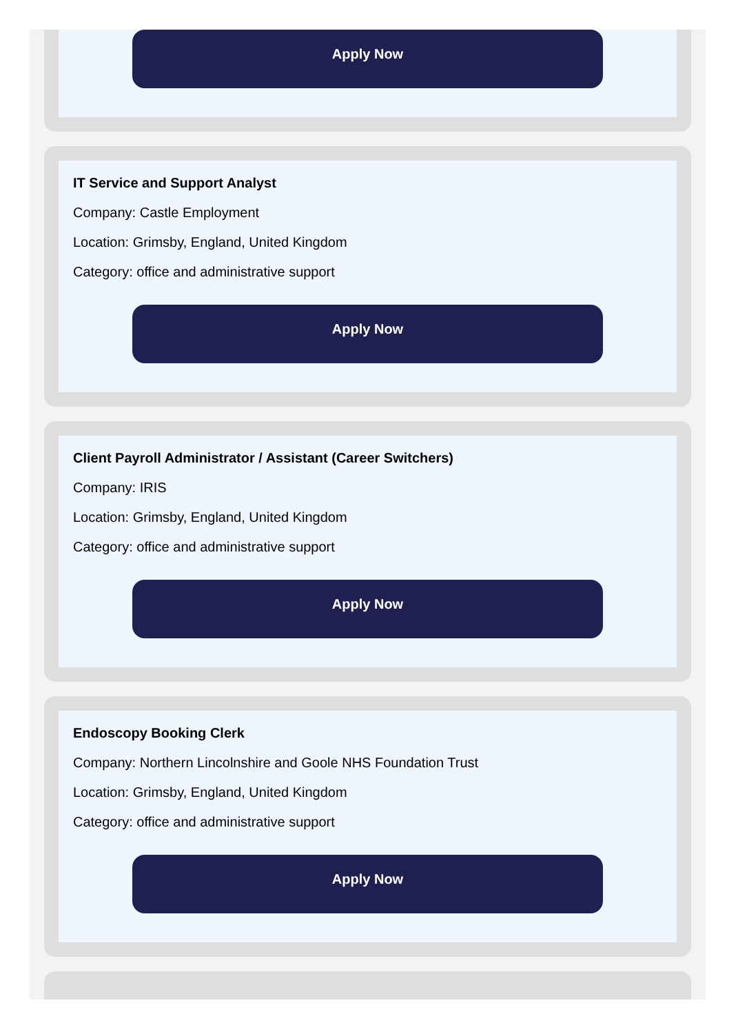Apply Now
IT Service and Support Analyst
Company: Castle Employment
Location: Grimsby, England, United Kingdom
Category: office and administrative support
Apply Now
Client Payroll Administrator / Assistant (Career Switchers)
Company: IRIS
Location: Grimsby, England, United Kingdom
Category: office and administrative support
Apply Now
Endoscopy Booking Clerk
Company: Northern Lincolnshire and Goole NHS Foundation Trust
Location: Grimsby, England, United Kingdom
Category: office and administrative support
Apply Now